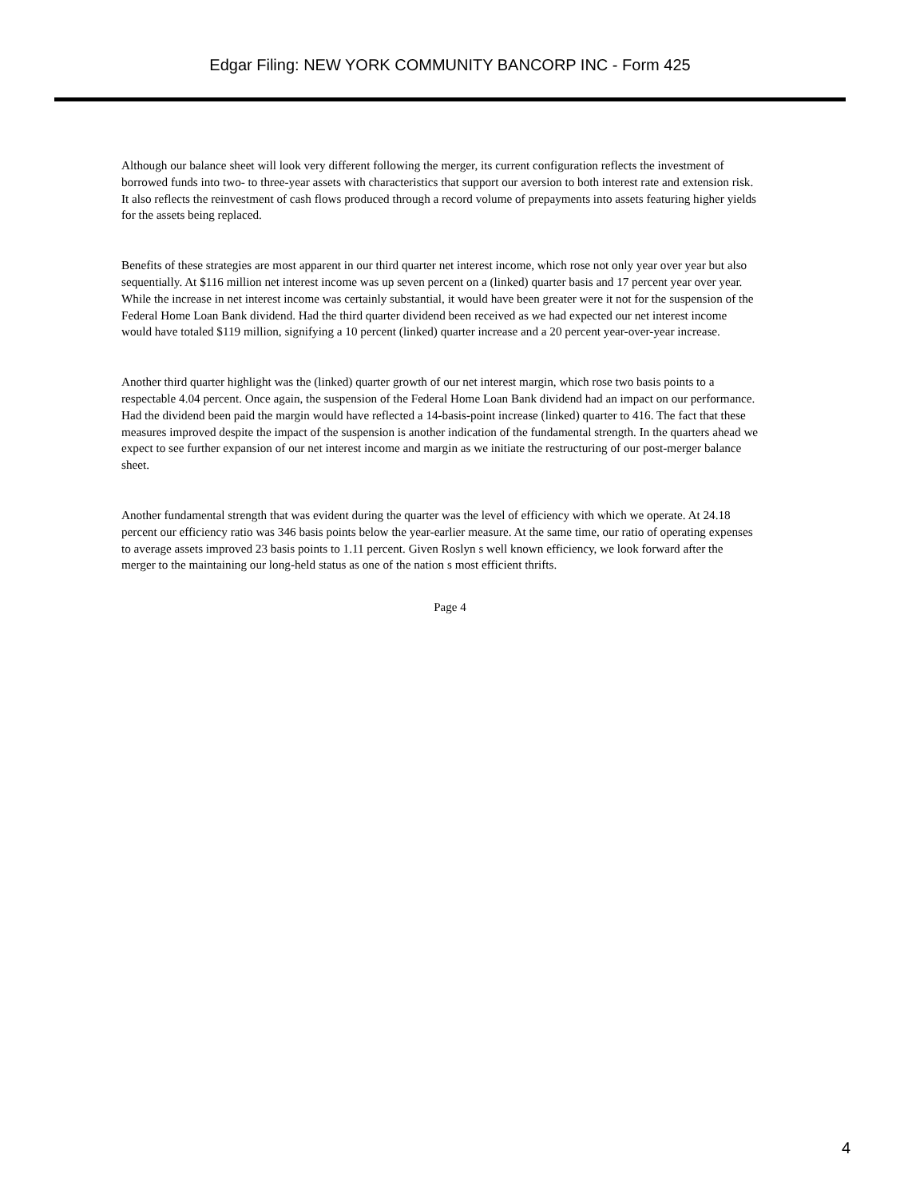Edgar Filing: NEW YORK COMMUNITY BANCORP INC - Form 425
Although our balance sheet will look very different following the merger, its current configuration reflects the investment of borrowed funds into two- to three-year assets with characteristics that support our aversion to both interest rate and extension risk. It also reflects the reinvestment of cash flows produced through a record volume of prepayments into assets featuring higher yields for the assets being replaced.
Benefits of these strategies are most apparent in our third quarter net interest income, which rose not only year over year but also sequentially. At $116 million net interest income was up seven percent on a (linked) quarter basis and 17 percent year over year. While the increase in net interest income was certainly substantial, it would have been greater were it not for the suspension of the Federal Home Loan Bank dividend. Had the third quarter dividend been received as we had expected our net interest income would have totaled $119 million, signifying a 10 percent (linked) quarter increase and a 20 percent year-over-year increase.
Another third quarter highlight was the (linked) quarter growth of our net interest margin, which rose two basis points to a respectable 4.04 percent. Once again, the suspension of the Federal Home Loan Bank dividend had an impact on our performance. Had the dividend been paid the margin would have reflected a 14-basis-point increase (linked) quarter to 416. The fact that these measures improved despite the impact of the suspension is another indication of the fundamental strength. In the quarters ahead we expect to see further expansion of our net interest income and margin as we initiate the restructuring of our post-merger balance sheet.
Another fundamental strength that was evident during the quarter was the level of efficiency with which we operate. At 24.18 percent our efficiency ratio was 346 basis points below the year-earlier measure. At the same time, our ratio of operating expenses to average assets improved 23 basis points to 1.11 percent. Given Roslyn s well known efficiency, we look forward after the merger to the maintaining our long-held status as one of the nation s most efficient thrifts.
Page 4
4